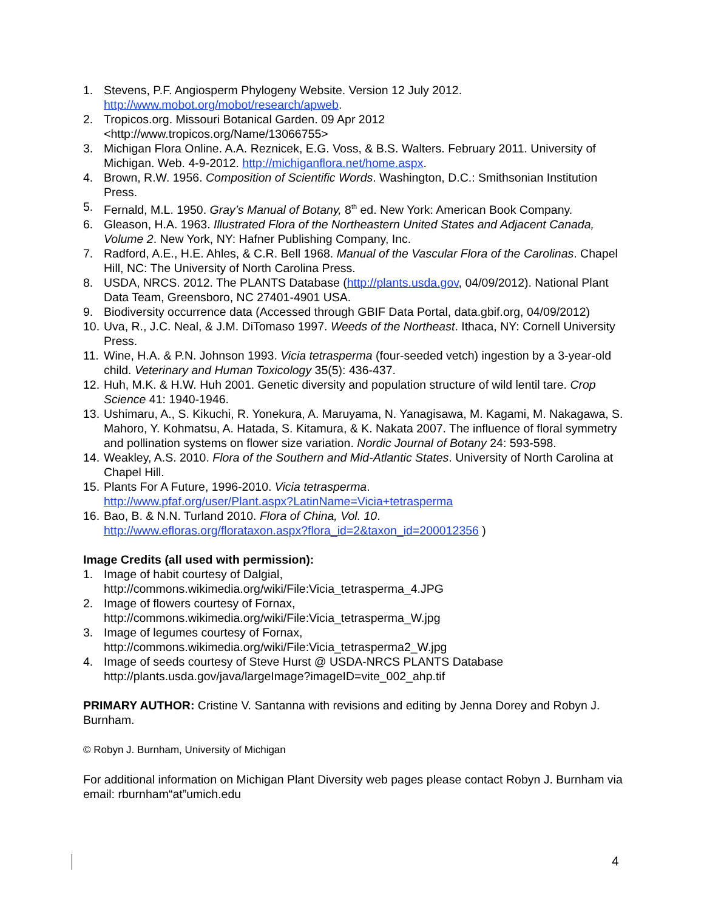1. Stevens, P.F. Angiosperm Phylogeny Website. Version 12 July 2012. http://www.mobot.org/mobot/research/apweb.
2. Tropicos.org. Missouri Botanical Garden. 09 Apr 2012
<http://www.tropicos.org/Name/13066755>
3. Michigan Flora Online. A.A. Reznicek, E.G. Voss, & B.S. Walters. February 2011. University of Michigan. Web. 4-9-2012. http://michiganflora.net/home.aspx.
4. Brown, R.W. 1956. Composition of Scientific Words. Washington, D.C.: Smithsonian Institution Press.
5. Fernald, M.L. 1950. Gray’s Manual of Botany, 8<sup>th</sup> ed. New York: American Book Company.
6. Gleason, H.A. 1963. Illustrated Flora of the Northeastern United States and Adjacent Canada, Volume 2. New York, NY: Hafner Publishing Company, Inc.
7. Radford, A.E., H.E. Ahles, & C.R. Bell 1968. Manual of the Vascular Flora of the Carolinas. Chapel Hill, NC: The University of North Carolina Press.
8. USDA, NRCS. 2012. The PLANTS Database (http://plants.usda.gov, 04/09/2012). National Plant Data Team, Greensboro, NC 27401-4901 USA.
9. Biodiversity occurrence data (Accessed through GBIF Data Portal, data.gbif.org, 04/09/2012)
10. Uva, R., J.C. Neal, & J.M. DiTomaso 1997. Weeds of the Northeast. Ithaca, NY: Cornell University Press.
11. Wine, H.A. & P.N. Johnson 1993. Vicia tetrasperma (four-seeded vetch) ingestion by a 3-year-old child. Veterinary and Human Toxicology 35(5): 436-437.
12. Huh, M.K. & H.W. Huh 2001. Genetic diversity and population structure of wild lentil tare. Crop Science 41: 1940-1946.
13. Ushimaru, A., S. Kikuchi, R. Yonekura, A. Maruyama, N. Yanagisawa, M. Kagami, M. Nakagawa, S. Mahoro, Y. Kohmatsu, A. Hatada, S. Kitamura, & K. Nakata 2007. The influence of floral symmetry and pollination systems on flower size variation. Nordic Journal of Botany 24: 593-598.
14. Weakley, A.S. 2010. Flora of the Southern and Mid-Atlantic States. University of North Carolina at Chapel Hill.
15. Plants For A Future, 1996-2010. Vicia tetrasperma.
http://www.pfaf.org/user/Plant.aspx?LatinName=Vicia+tetrasperma
16. Bao, B. & N.N. Turland 2010. Flora of China, Vol. 10.
http://www.efloras.org/florataxon.aspx?flora_id=2&taxon_id=200012356 )
Image Credits (all used with permission):
1. Image of habit courtesy of Dalgial,
http://commons.wikimedia.org/wiki/File:Vicia_tetrasperma_4.JPG
2. Image of flowers courtesy of Fornax,
http://commons.wikimedia.org/wiki/File:Vicia_tetrasperma_W.jpg
3. Image of legumes courtesy of Fornax,
http://commons.wikimedia.org/wiki/File:Vicia_tetrasperma2_W.jpg
4. Image of seeds courtesy of Steve Hurst @ USDA-NRCS PLANTS Database
http://plants.usda.gov/java/largeImage?imageID=vite_002_ahp.tif
PRIMARY AUTHOR: Cristine V. Santanna with revisions and editing by Jenna Dorey and Robyn J. Burnham.
© Robyn J. Burnham, University of Michigan
For additional information on Michigan Plant Diversity web pages please contact Robyn J. Burnham via email: rburnham“at”umich.edu
4